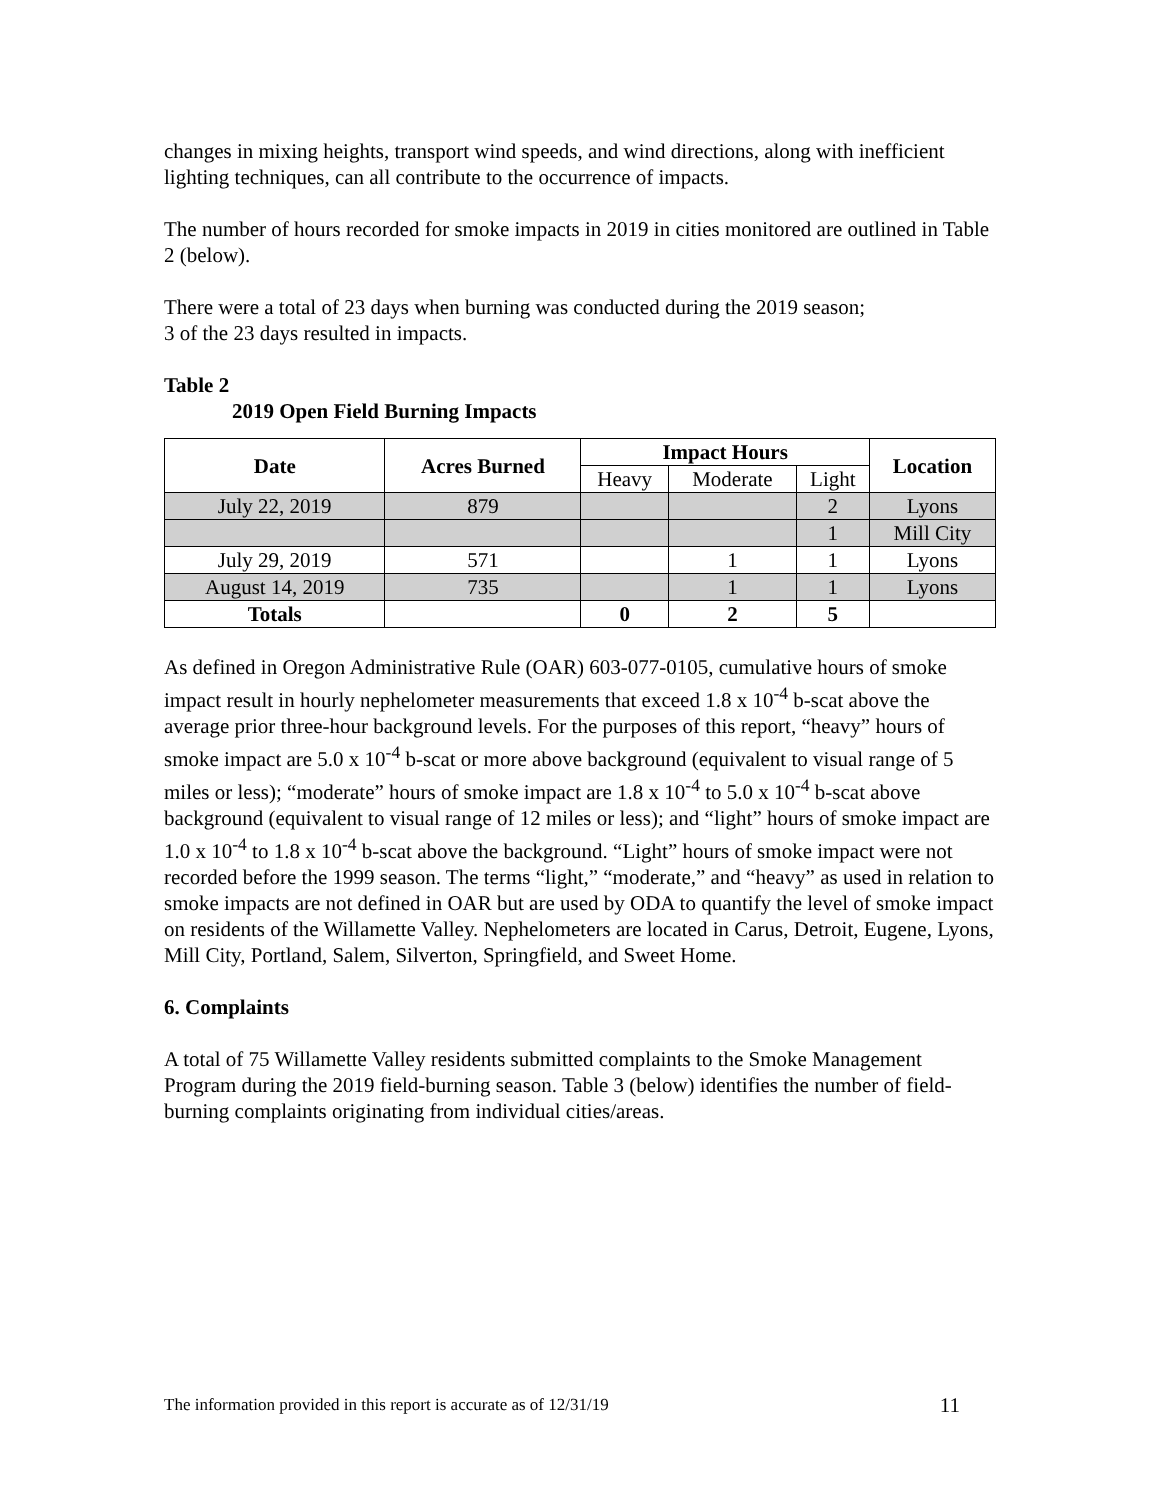changes in mixing heights, transport wind speeds, and wind directions, along with inefficient lighting techniques, can all contribute to the occurrence of impacts.
The number of hours recorded for smoke impacts in 2019 in cities monitored are outlined in Table 2 (below).
There were a total of 23 days when burning was conducted during the 2019 season;
3 of the 23 days resulted in impacts.
Table 2
2019 Open Field Burning Impacts
| Date | Acres Burned | Impact Hours | | | Location |
| --- | --- | --- | --- | --- | --- |
| | | Heavy | Moderate | Light | |
| July 22, 2019 | 879 | | | 2 | Lyons |
| | | | | 1 | Mill City |
| July 29, 2019 | 571 | | 1 | 1 | Lyons |
| August 14, 2019 | 735 | | 1 | 1 | Lyons |
| Totals | | 0 | 2 | 5 | |
As defined in Oregon Administrative Rule (OAR) 603-077-0105, cumulative hours of smoke impact result in hourly nephelometer measurements that exceed 1.8 x 10<sup>-4</sup> b-scat above the average prior three-hour background levels. For the purposes of this report, “heavy” hours of smoke impact are 5.0 x 10<sup>-4</sup> b-scat or more above background (equivalent to visual range of 5 miles or less); “moderate” hours of smoke impact are 1.8 x 10<sup>-4</sup> to 5.0 x 10<sup>-4</sup> b-scat above background (equivalent to visual range of 12 miles or less); and “light” hours of smoke impact are 1.0 x 10<sup>-4</sup> to 1.8 x 10<sup>-4</sup> b-scat above the background. “Light” hours of smoke impact were not recorded before the 1999 season. The terms “light,” “moderate,” and “heavy” as used in relation to smoke impacts are not defined in OAR but are used by ODA to quantify the level of smoke impact on residents of the Willamette Valley. Nephelometers are located in Carus, Detroit, Eugene, Lyons, Mill City, Portland, Salem, Silverton, Springfield, and Sweet Home.
6. Complaints
A total of 75 Willamette Valley residents submitted complaints to the Smoke Management Program during the 2019 field-burning season. Table 3 (below) identifies the number of field-burning complaints originating from individual cities/areas.
The information provided in this report is accurate as of 12/31/19 11